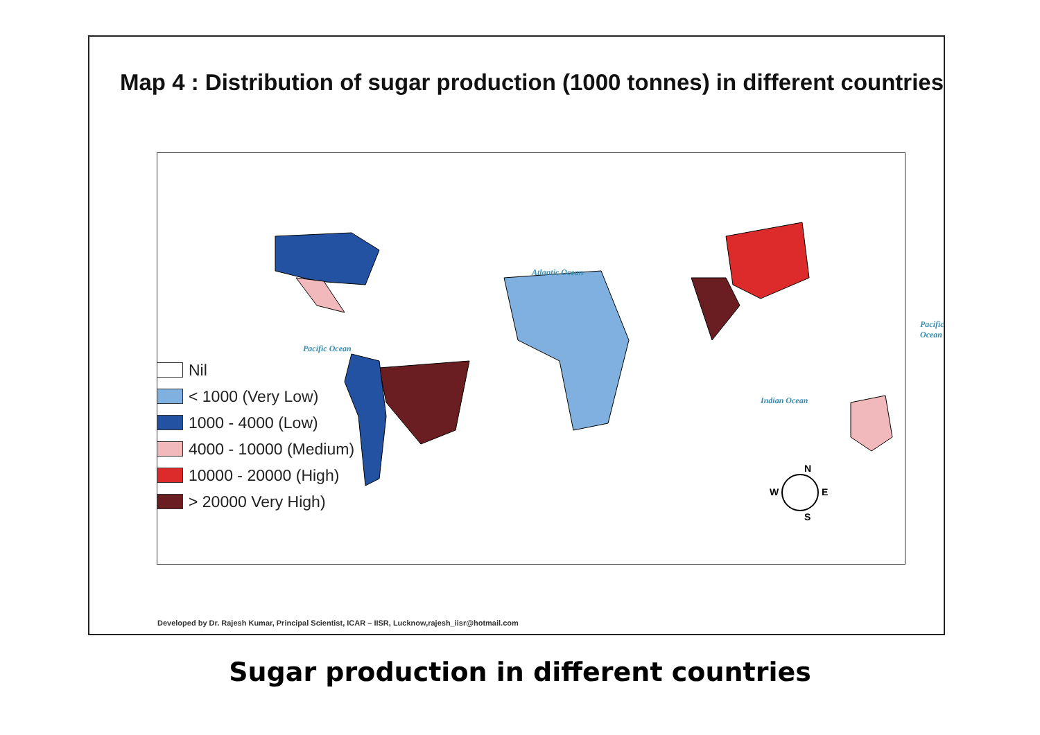Map 4 : Distribution of sugar production (1000 tonnes) in different countries
Atlantic Ocean
Pacific Ocean
Pacific Ocean
Indian Ocean
Nil
< 1000 (Very Low)
1000 - 4000 (Low)
4000 - 10000 (Medium)
10000 - 20000 (High)
> 20000 Very High)
N
W E
S
Developed by Dr. Rajesh Kumar, Principal Scientist, ICAR – IISR, Lucknow,rajesh_iisr@hotmail.com
Sugar production in different countries